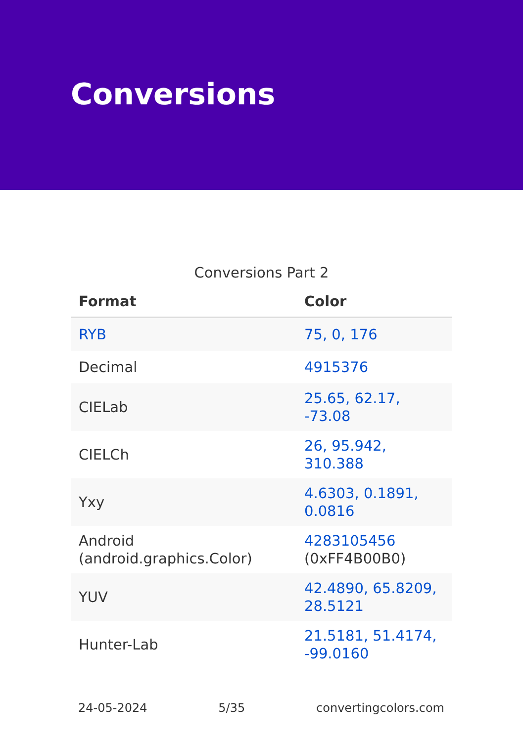Conversions
Conversions Part 2
| Format | Color |
| --- | --- |
| RYB | 75, 0, 176 |
| Decimal | 4915376 |
| CIELab | 25.65, 62.17, -73.08 |
| CIELCh | 26, 95.942, 310.388 |
| Yxy | 4.6303, 0.1891, 0.0816 |
| Android (android.graphics.Color) | 4283105456 (0xFF4B00B0) |
| YUV | 42.4890, 65.8209, 28.5121 |
| Hunter-Lab | 21.5181, 51.4174, -99.0160 |
24-05-2024 5/35 convertingcolors.com